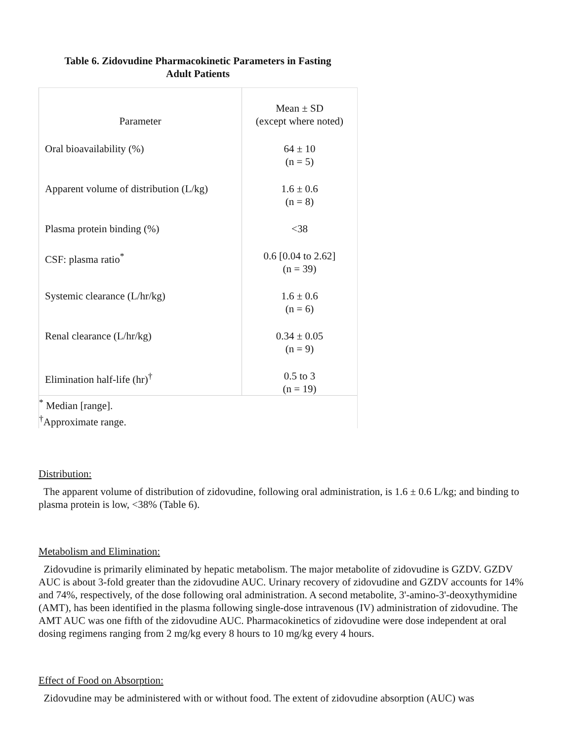Table 6. Zidovudine Pharmacokinetic Parameters in Fasting
Adult Patients
| Parameter | Mean ± SD (except where noted) |
| Oral bioavailability (%) | 64 ± 10 (n = 5) |
| Apparent volume of distribution (L/kg) | 1.6 ± 0.6 (n = 8) |
| Plasma protein binding (%) | <38 |
| CSF: plasma ratio<sup>*</sup> | 0.6 [0.04 to 2.62] (n = 39) |
| Systemic clearance (L/hr/kg) | 1.6 ± 0.6 (n = 6) |
| Renal clearance (L/hr/kg) | 0.34 ± 0.05 (n = 9) |
| Elimination half-life (hr)<sup>†</sup> | 0.5 to 3 (n = 19) |
| <sup>*</sup> Median [range]. <sup>†</sup> Approximate range. | |
Distribution:
The apparent volume of distribution of zidovudine, following oral administration, is 1.6 ± 0.6 L/kg; and binding to plasma protein is low, <38% (Table 6).
Metabolism and Elimination:
Zidovudine is primarily eliminated by hepatic metabolism. The major metabolite of zidovudine is GZDV. GZDV AUC is about 3-fold greater than the zidovudine AUC. Urinary recovery of zidovudine and GZDV accounts for 14% and 74%, respectively, of the dose following oral administration. A second metabolite, 3'-amino-3'-deoxythymidine (AMT), has been identified in the plasma following single-dose intravenous (IV) administration of zidovudine. The AMT AUC was one fifth of the zidovudine AUC. Pharmacokinetics of zidovudine were dose independent at oral dosing regimens ranging from 2 mg/kg every 8 hours to 10 mg/kg every 4 hours.
Effect of Food on Absorption:
Zidovudine may be administered with or without food. The extent of zidovudine absorption (AUC) was